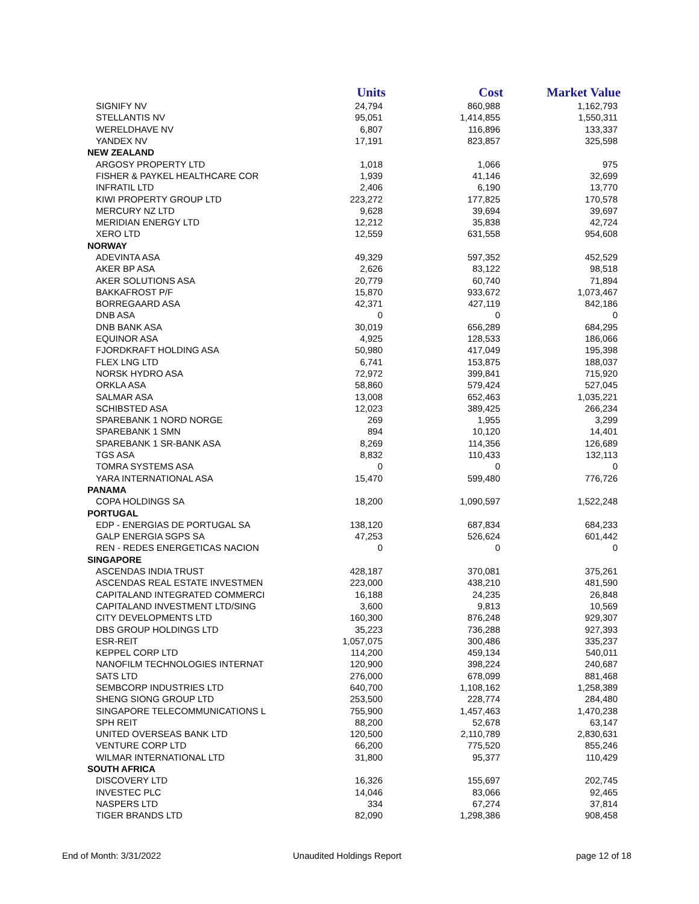| | Units | Cost | Market Value |
| --- | --- | --- | --- |
| SIGNIFY NV | 24,794 | 860,988 | 1,162,793 |
| STELLANTIS NV | 95,051 | 1,414,855 | 1,550,311 |
| WERELDHAVE NV | 6,807 | 116,896 | 133,337 |
| YANDEX NV | 17,191 | 823,857 | 325,598 |
| NEW ZEALAND | | | |
| ARGOSY PROPERTY LTD | 1,018 | 1,066 | 975 |
| FISHER & PAYKEL HEALTHCARE COR | 1,939 | 41,146 | 32,699 |
| INFRATIL LTD | 2,406 | 6,190 | 13,770 |
| KIWI PROPERTY GROUP LTD | 223,272 | 177,825 | 170,578 |
| MERCURY NZ LTD | 9,628 | 39,694 | 39,697 |
| MERIDIAN ENERGY LTD | 12,212 | 35,838 | 42,724 |
| XERO LTD | 12,559 | 631,558 | 954,608 |
| NORWAY | | | |
| ADEVINTA ASA | 49,329 | 597,352 | 452,529 |
| AKER BP ASA | 2,626 | 83,122 | 98,518 |
| AKER SOLUTIONS ASA | 20,779 | 60,740 | 71,894 |
| BAKKAFROST P/F | 15,870 | 933,672 | 1,073,467 |
| BORREGAARD ASA | 42,371 | 427,119 | 842,186 |
| DNB ASA | 0 | 0 | 0 |
| DNB BANK ASA | 30,019 | 656,289 | 684,295 |
| EQUINOR ASA | 4,925 | 128,533 | 186,066 |
| FJORDKRAFT HOLDING ASA | 50,980 | 417,049 | 195,398 |
| FLEX LNG LTD | 6,741 | 153,875 | 188,037 |
| NORSK HYDRO ASA | 72,972 | 399,841 | 715,920 |
| ORKLA ASA | 58,860 | 579,424 | 527,045 |
| SALMAR ASA | 13,008 | 652,463 | 1,035,221 |
| SCHIBSTED ASA | 12,023 | 389,425 | 266,234 |
| SPAREBANK 1 NORD NORGE | 269 | 1,955 | 3,299 |
| SPAREBANK 1 SMN | 894 | 10,120 | 14,401 |
| SPAREBANK 1 SR-BANK ASA | 8,269 | 114,356 | 126,689 |
| TGS ASA | 8,832 | 110,433 | 132,113 |
| TOMRA SYSTEMS ASA | 0 | 0 | 0 |
| YARA INTERNATIONAL ASA | 15,470 | 599,480 | 776,726 |
| PANAMA | | | |
| COPA HOLDINGS SA | 18,200 | 1,090,597 | 1,522,248 |
| PORTUGAL | | | |
| EDP - ENERGIAS DE PORTUGAL SA | 138,120 | 687,834 | 684,233 |
| GALP ENERGIA SGPS SA | 47,253 | 526,624 | 601,442 |
| REN - REDES ENERGETICAS NACION | 0 | 0 | 0 |
| SINGAPORE | | | |
| ASCENDAS INDIA TRUST | 428,187 | 370,081 | 375,261 |
| ASCENDAS REAL ESTATE INVESTMEN | 223,000 | 438,210 | 481,590 |
| CAPITALAND INTEGRATED COMMERCI | 16,188 | 24,235 | 26,848 |
| CAPITALAND INVESTMENT LTD/SING | 3,600 | 9,813 | 10,569 |
| CITY DEVELOPMENTS LTD | 160,300 | 876,248 | 929,307 |
| DBS GROUP HOLDINGS LTD | 35,223 | 736,288 | 927,393 |
| ESR-REIT | 1,057,075 | 300,486 | 335,237 |
| KEPPEL CORP LTD | 114,200 | 459,134 | 540,011 |
| NANOFILM TECHNOLOGIES INTERNAT | 120,900 | 398,224 | 240,687 |
| SATS LTD | 276,000 | 678,099 | 881,468 |
| SEMBCORP INDUSTRIES LTD | 640,700 | 1,108,162 | 1,258,389 |
| SHENG SIONG GROUP LTD | 253,500 | 228,774 | 284,480 |
| SINGAPORE TELECOMMUNICATIONS L | 755,900 | 1,457,463 | 1,470,238 |
| SPH REIT | 88,200 | 52,678 | 63,147 |
| UNITED OVERSEAS BANK LTD | 120,500 | 2,110,789 | 2,830,631 |
| VENTURE CORP LTD | 66,200 | 775,520 | 855,246 |
| WILMAR INTERNATIONAL LTD | 31,800 | 95,377 | 110,429 |
| SOUTH AFRICA | | | |
| DISCOVERY LTD | 16,326 | 155,697 | 202,745 |
| INVESTEC PLC | 14,046 | 83,066 | 92,465 |
| NASPERS LTD | 334 | 67,274 | 37,814 |
| TIGER BRANDS LTD | 82,090 | 1,298,386 | 908,458 |
End of Month: 3/31/2022 Unaudited Holdings Report page 12 of 18